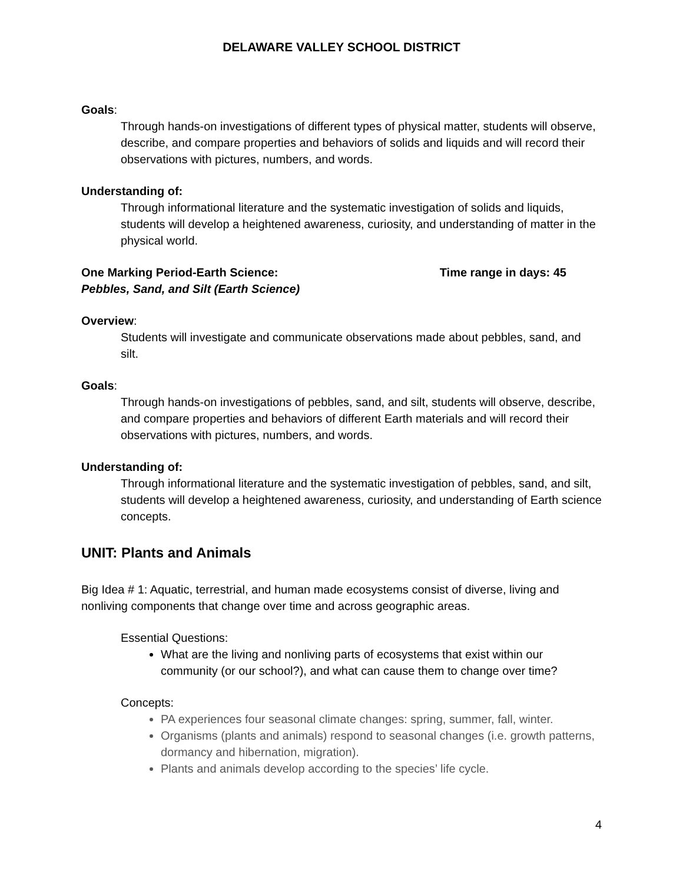DELAWARE VALLEY SCHOOL DISTRICT
Goals:
Through hands-on investigations of different types of physical matter, students will observe, describe, and compare properties and behaviors of solids and liquids and will record their observations with pictures, numbers, and words.
Understanding of:
Through informational literature and the systematic investigation of solids and liquids, students will develop a heightened awareness, curiosity, and understanding of matter in the physical world.
One Marking Period-Earth Science: Time range in days: 45
Pebbles, Sand, and Silt (Earth Science)
Overview:
Students will investigate and communicate observations made about pebbles, sand, and silt.
Goals:
Through hands-on investigations of pebbles, sand, and silt, students will observe, describe, and compare properties and behaviors of different Earth materials and will record their observations with pictures, numbers, and words.
Understanding of:
Through informational literature and the systematic investigation of pebbles, sand, and silt, students will develop a heightened awareness, curiosity, and understanding of Earth science concepts.
UNIT: Plants and Animals
Big Idea # 1: Aquatic, terrestrial, and human made ecosystems consist of diverse, living and nonliving components that change over time and across geographic areas.
Essential Questions:
What are the living and nonliving parts of ecosystems that exist within our community (or our school?), and what can cause them to change over time?
Concepts:
PA experiences four seasonal climate changes: spring, summer, fall, winter.
Organisms (plants and animals) respond to seasonal changes (i.e. growth patterns, dormancy and hibernation, migration).
Plants and animals develop according to the species’ life cycle.
4